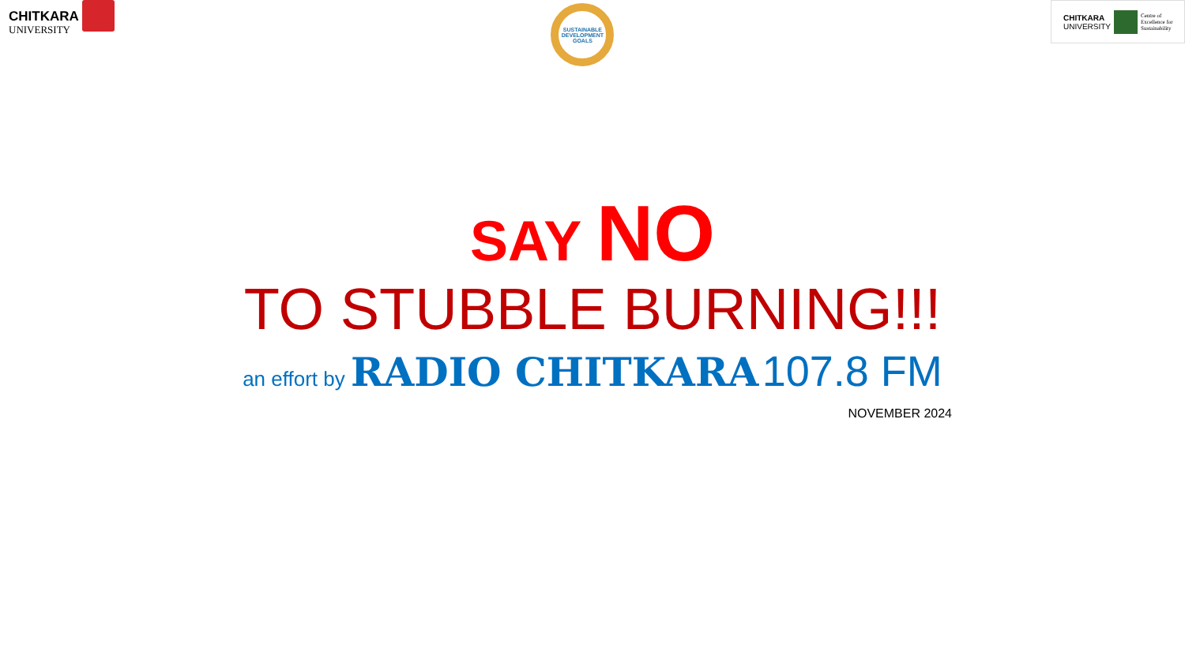CHITKARA
UNIVERSITY
SUSTAINABLE DEVELOPMENT GOALS
CHITKARA
UNIVERSITY
Centre of
Excellence for
Sustainability
SAY NO
TO STUBBLE BURNING!!!
an effort by RADIO CHITKARA 107.8 FM
NOVEMBER 2024